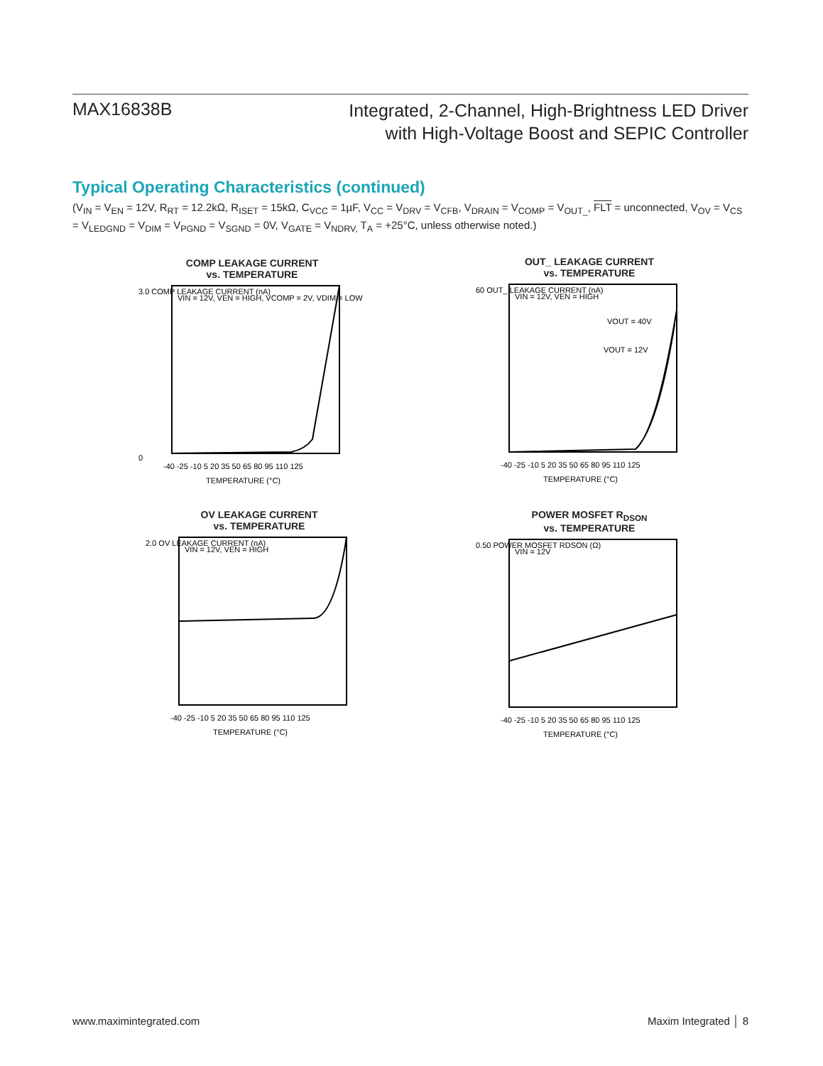MAX16838B
Integrated, 2-Channel, High-Brightness LED Driver
with High-Voltage Boost and SEPIC Controller
Typical Operating Characteristics (continued)
(V<sub>IN</sub> = V<sub>EN</sub> = 12V, R<sub>RT</sub> = 12.2kΩ, R<sub>ISET</sub> = 15kΩ, C<sub>VCC</sub> = 1µF, V<sub>CC</sub> = V<sub>DRV</sub> = V<sub>CFB</sub>, V<sub>DRAIN</sub> = V<sub>COMP</sub> = V<sub>OUT_</sub>, FLT = unconnected, V<sub>OV</sub> = V<sub>CS</sub> = V<sub>LEDGND</sub> = V<sub>DIM</sub> = V<sub>PGND</sub> = V<sub>SGND</sub> = 0V, V<sub>GATE</sub> = V<sub>NDRV,</sub> T<sub>A</sub> = +25°C, unless otherwise noted.)
COMP LEAKAGE CURRENT
vs. TEMPERATURE
0
VIN = 12V, VEN = HIGH, VCOMP = 2V, VDIM = LOW
-40 -25 -10 5 20 35 50 65 80 95 110 125
TEMPERATURE (°C)
3.0 COMP LEAKAGE CURRENT (nA)
OUT_ LEAKAGE CURRENT
vs. TEMPERATURE
VIN = 12V, VEN = HIGH
VOUT = 40V
VOUT = 12V
-40 -25 -10 5 20 35 50 65 80 95 110 125
TEMPERATURE (°C)
60 OUT_ LEAKAGE CURRENT (nA)
OV LEAKAGE CURRENT
vs. TEMPERATURE
VIN = 12V, VEN = HIGH
-40 -25 -10 5 20 35 50 65 80 95 110 125
TEMPERATURE (°C)
2.0 OV LEAKAGE CURRENT (nA)
POWER MOSFET R<sub>DSON</sub>
vs. TEMPERATURE
VIN = 12V
-40 -25 -10 5 20 35 50 65 80 95 110 125
TEMPERATURE (°C)
0.50 POWER MOSFET RDSON (Ω)
www.maximintegrated.com Maxim Integrated │ 8